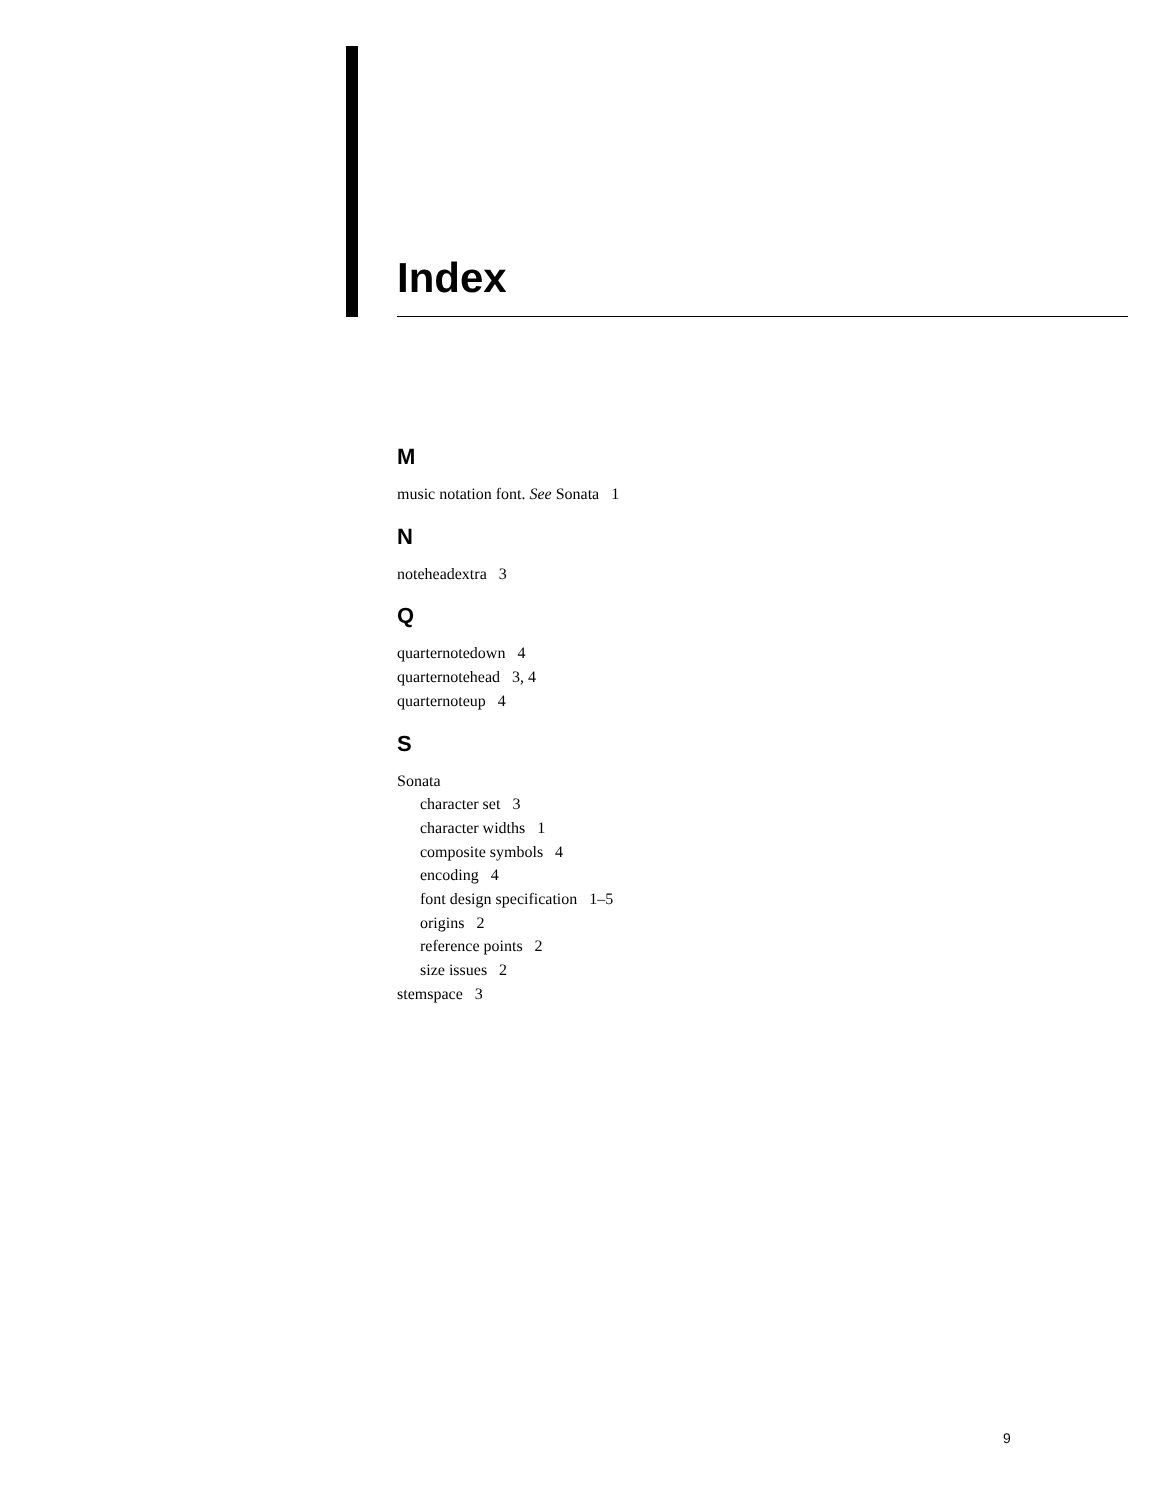Index
M
music notation font. See Sonata 1
N
noteheadextra 3
Q
quarternotedown 4
quarternotehead 3, 4
quarternoteup 4
S
Sonata
character set 3
character widths 1
composite symbols 4
encoding 4
font design specification 1–5
origins 2
reference points 2
size issues 2
stemspace 3
9